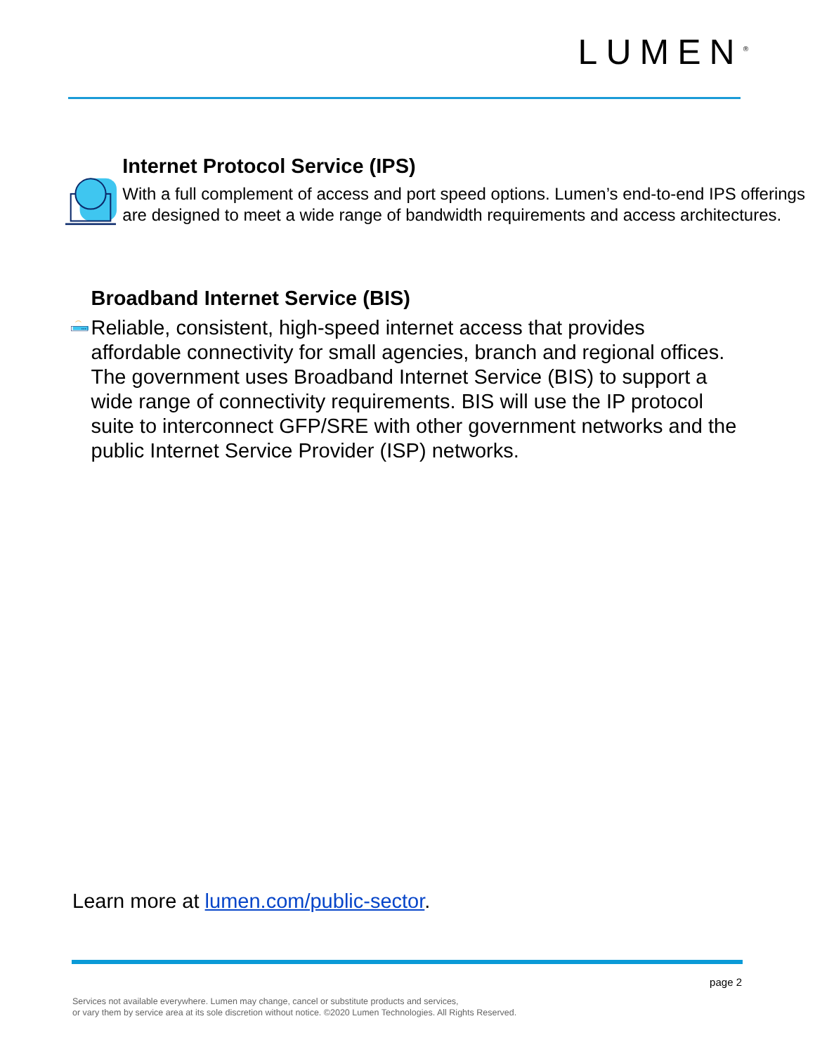LUMEN<sup>®</sup>
Internet Protocol Service (IPS)
With a full complement of access and port speed options. Lumen’s end-to-end IPS offerings are designed to meet a wide range of bandwidth requirements and access architectures.
Broadband Internet Service (BIS)
Reliable, consistent, high-speed internet access that provides affordable connectivity for small agencies, branch and regional offices. The government uses Broadband Internet Service (BIS) to support a wide range of connectivity requirements. BIS will use the IP protocol suite to interconnect GFP/SRE with other government networks and the public Internet Service Provider (ISP) networks.
Learn more at lumen.com/public-sector.
page 2
Services not available everywhere. Lumen may change, cancel or substitute products and services,
or vary them by service area at its sole discretion without notice. ©2020 Lumen Technologies. All Rights Reserved.